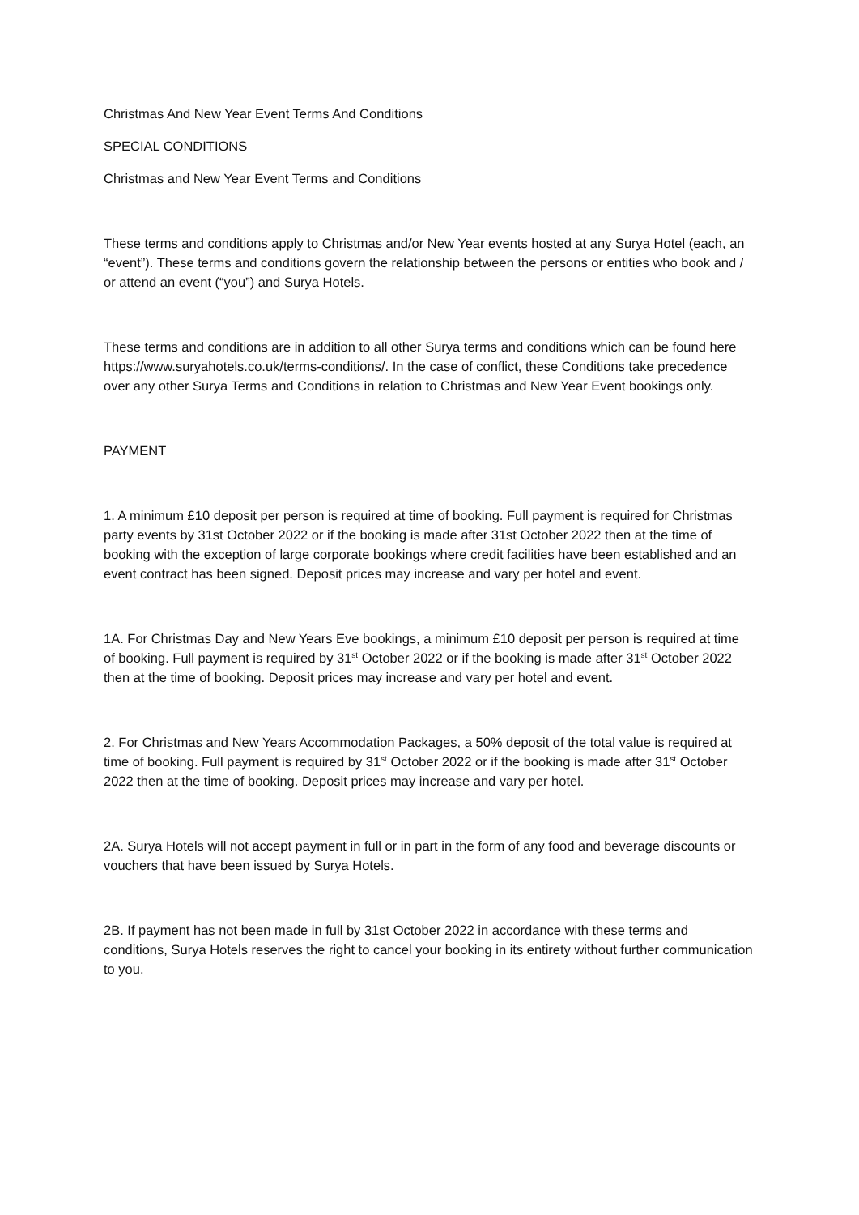Christmas And New Year Event Terms And Conditions
SPECIAL CONDITIONS
Christmas and New Year Event Terms and Conditions
These terms and conditions apply to Christmas and/or New Year events hosted at any Surya Hotel (each, an “event”). These terms and conditions govern the relationship between the persons or entities who book and / or attend an event (“you”) and Surya Hotels.
These terms and conditions are in addition to all other Surya terms and conditions which can be found here https://www.suryahotels.co.uk/terms-conditions/. In the case of conflict, these Conditions take precedence over any other Surya Terms and Conditions in relation to Christmas and New Year Event bookings only.
PAYMENT
1. A minimum £10 deposit per person is required at time of booking. Full payment is required for Christmas party events by 31st October 2022 or if the booking is made after 31st October 2022 then at the time of booking with the exception of large corporate bookings where credit facilities have been established and an event contract has been signed. Deposit prices may increase and vary per hotel and event.
1A. For Christmas Day and New Years Eve bookings, a minimum £10 deposit per person is required at time of booking. Full payment is required by 31<sup>st</sup> October 2022 or if the booking is made after 31<sup>st</sup> October 2022 then at the time of booking. Deposit prices may increase and vary per hotel and event.
2. For Christmas and New Years Accommodation Packages, a 50% deposit of the total value is required at time of booking. Full payment is required by 31<sup>st</sup> October 2022 or if the booking is made after 31<sup>st</sup> October 2022 then at the time of booking. Deposit prices may increase and vary per hotel.
2A. Surya Hotels will not accept payment in full or in part in the form of any food and beverage discounts or vouchers that have been issued by Surya Hotels.
2B. If payment has not been made in full by 31st October 2022 in accordance with these terms and conditions, Surya Hotels reserves the right to cancel your booking in its entirety without further communication to you.